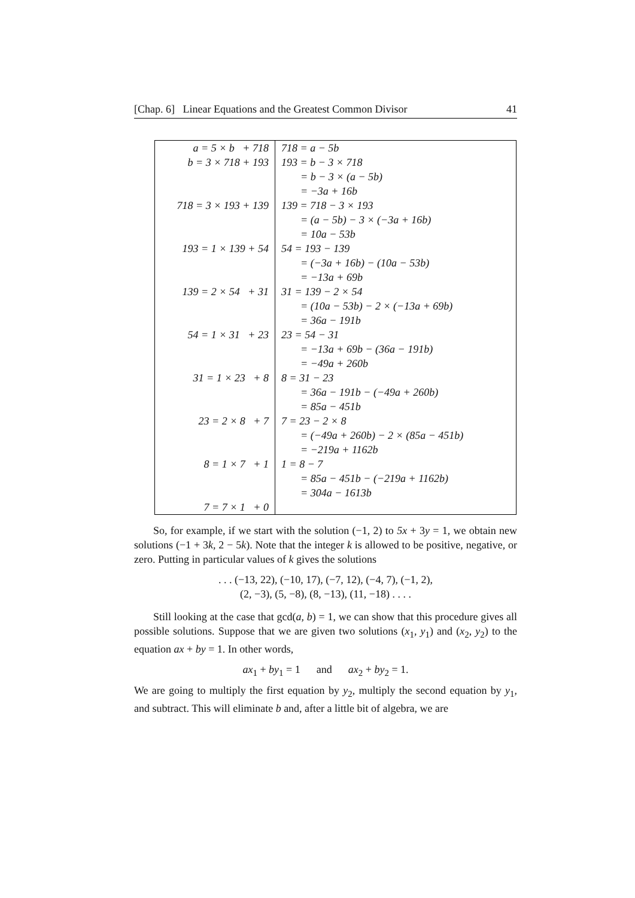[Chap. 6] Linear Equations and the Greatest Common Divisor 41
| a = 5 × b + 718 | 718 = a − 5b |
| b = 3 × 718 + 193 | 193 = b − 3 × 718 |
| | = b − 3 × (a − 5b) |
| | = −3a + 16b |
| 718 = 3 × 193 + 139 | 139 = 718 − 3 × 193 |
| | = (a − 5b) − 3 × (−3a + 16b) |
| | = 10a − 53b |
| 193 = 1 × 139 + 54 | 54 = 193 − 139 |
| | = (−3a + 16b) − (10a − 53b) |
| | = −13a + 69b |
| 139 = 2 × 54 + 31 | 31 = 139 − 2 × 54 |
| | = (10a − 53b) − 2 × (−13a + 69b) |
| | = 36a − 191b |
| 54 = 1 × 31 + 23 | 23 = 54 − 31 |
| | = −13a + 69b − (36a − 191b) |
| | = −49a + 260b |
| 31 = 1 × 23 + 8 | 8 = 31 − 23 |
| | = 36a − 191b − (−49a + 260b) |
| | = 85a − 451b |
| 23 = 2 × 8 + 7 | 7 = 23 − 2 × 8 |
| | = (−49a + 260b) − 2 × (85a − 451b) |
| | = −219a + 1162b |
| 8 = 1 × 7 + 1 | 1 = 8 − 7 |
| | = 85a − 451b − (−219a + 1162b) |
| | = 304a − 1613b |
| 7 = 7 × 1 + 0 | |
So, for example, if we start with the solution (−1, 2) to 5x + 3y = 1, we obtain new solutions (−1 + 3k, 2 − 5k). Note that the integer k is allowed to be positive, negative, or zero. Putting in particular values of k gives the solutions
. . . (−13, 22), (−10, 17), (−7, 12), (−4, 7), (−1, 2),
(2, −3), (5, −8), (8, −13), (11, −18) . . . .
Still looking at the case that gcd(a, b) = 1, we can show that this procedure gives all possible solutions. Suppose that we are given two solutions (x<sub>1</sub>, y<sub>1</sub>) and (x<sub>2</sub>, y<sub>2</sub>) to the equation ax + by = 1. In other words,
ax<sub>1</sub> + by<sub>1</sub> = 1 and ax<sub>2</sub> + by<sub>2</sub> = 1.
We are going to multiply the first equation by y<sub>2</sub>, multiply the second equation by y<sub>1</sub>, and subtract. This will eliminate b and, after a little bit of algebra, we are